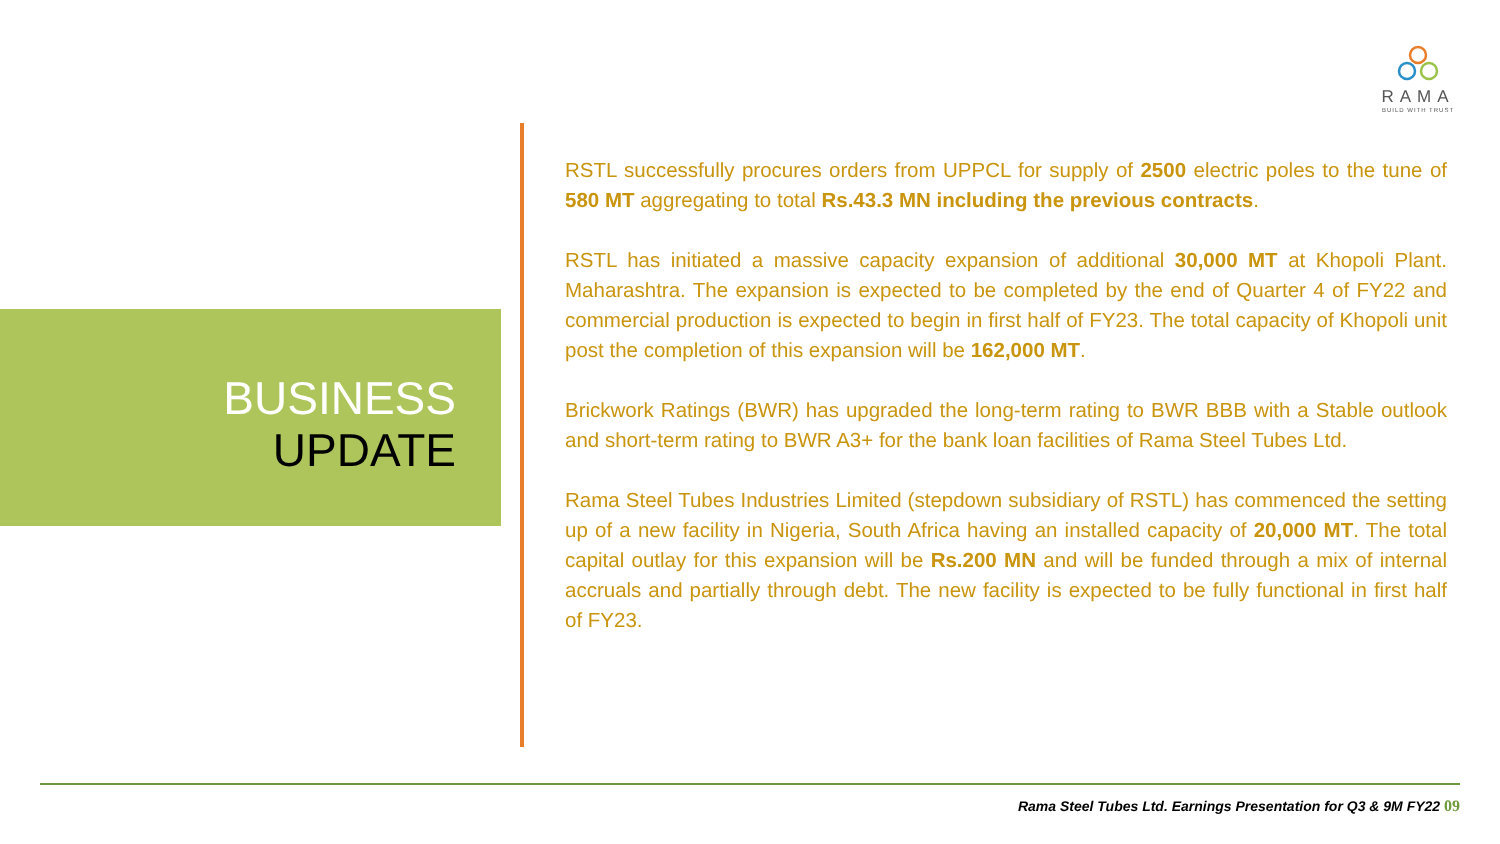RAMA
BUILD WITH TRUST
BUSINESS
UPDATE
RSTL successfully procures orders from UPPCL for supply of 2500 electric poles to the tune of 580 MT aggregating to total Rs.43.3 MN including the previous contracts.
RSTL has initiated a massive capacity expansion of additional 30,000 MT at Khopoli Plant. Maharashtra. The expansion is expected to be completed by the end of Quarter 4 of FY22 and commercial production is expected to begin in first half of FY23. The total capacity of Khopoli unit post the completion of this expansion will be 162,000 MT.
Brickwork Ratings (BWR) has upgraded the long-term rating to BWR BBB with a Stable outlook and short-term rating to BWR A3+ for the bank loan facilities of Rama Steel Tubes Ltd.
Rama Steel Tubes Industries Limited (stepdown subsidiary of RSTL) has commenced the setting up of a new facility in Nigeria, South Africa having an installed capacity of 20,000 MT. The total capital outlay for this expansion will be Rs.200 MN and will be funded through a mix of internal accruals and partially through debt. The new facility is expected to be fully functional in first half of FY23.
Rama Steel Tubes Ltd. Earnings Presentation for Q3 & 9M FY22 09